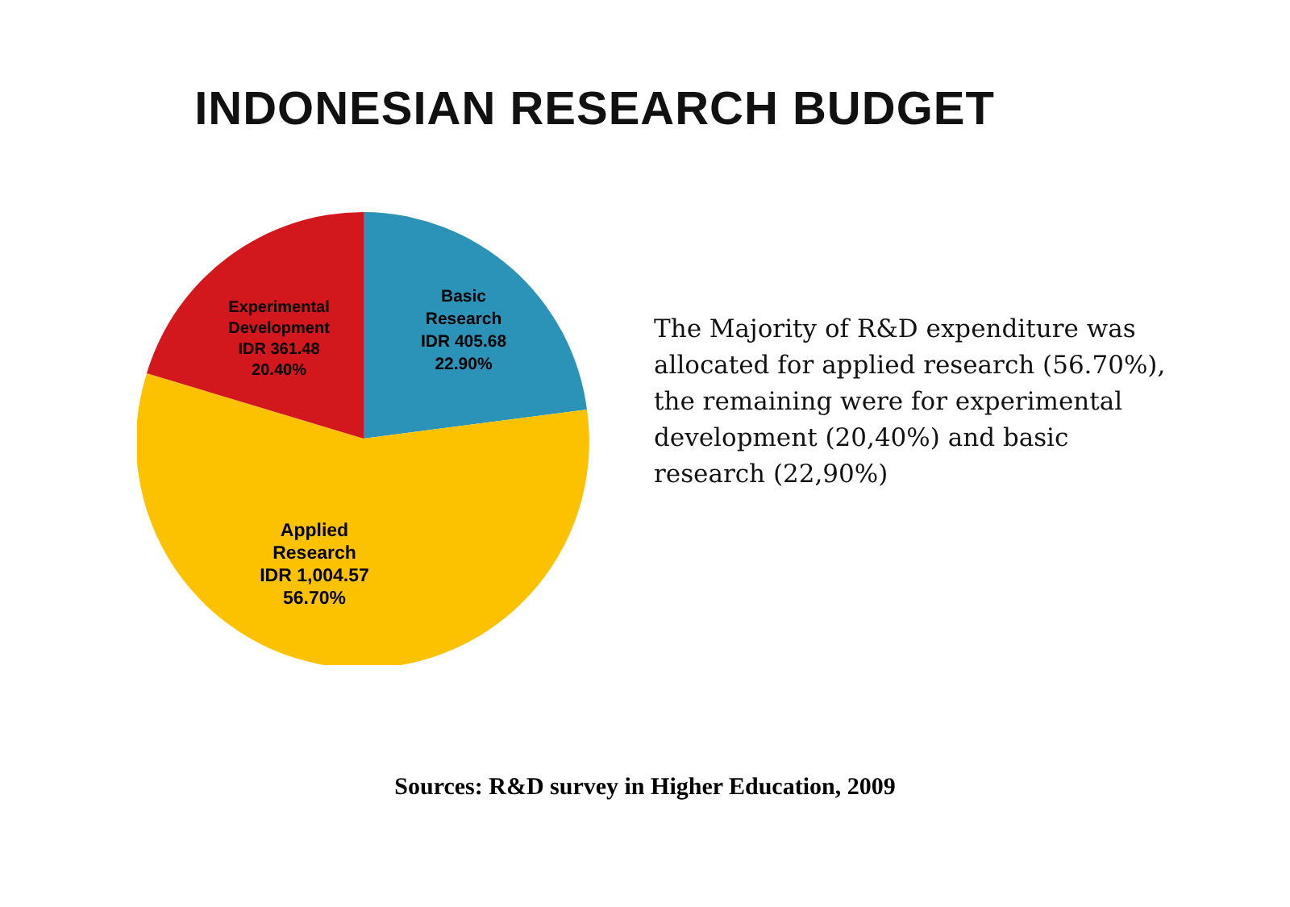INDONESIAN RESEARCH BUDGET
Basic
Research
IDR 405.68
22.90%
Experimental
Development
IDR 361.48
20.40%
Applied
Research
IDR 1,004.57
56.70%
The Majority of R&D expenditure was allocated for applied research (56.70%), the remaining were for experimental development (20,40%) and basic research (22,90%)
Sources: R&D survey in Higher Education, 2009